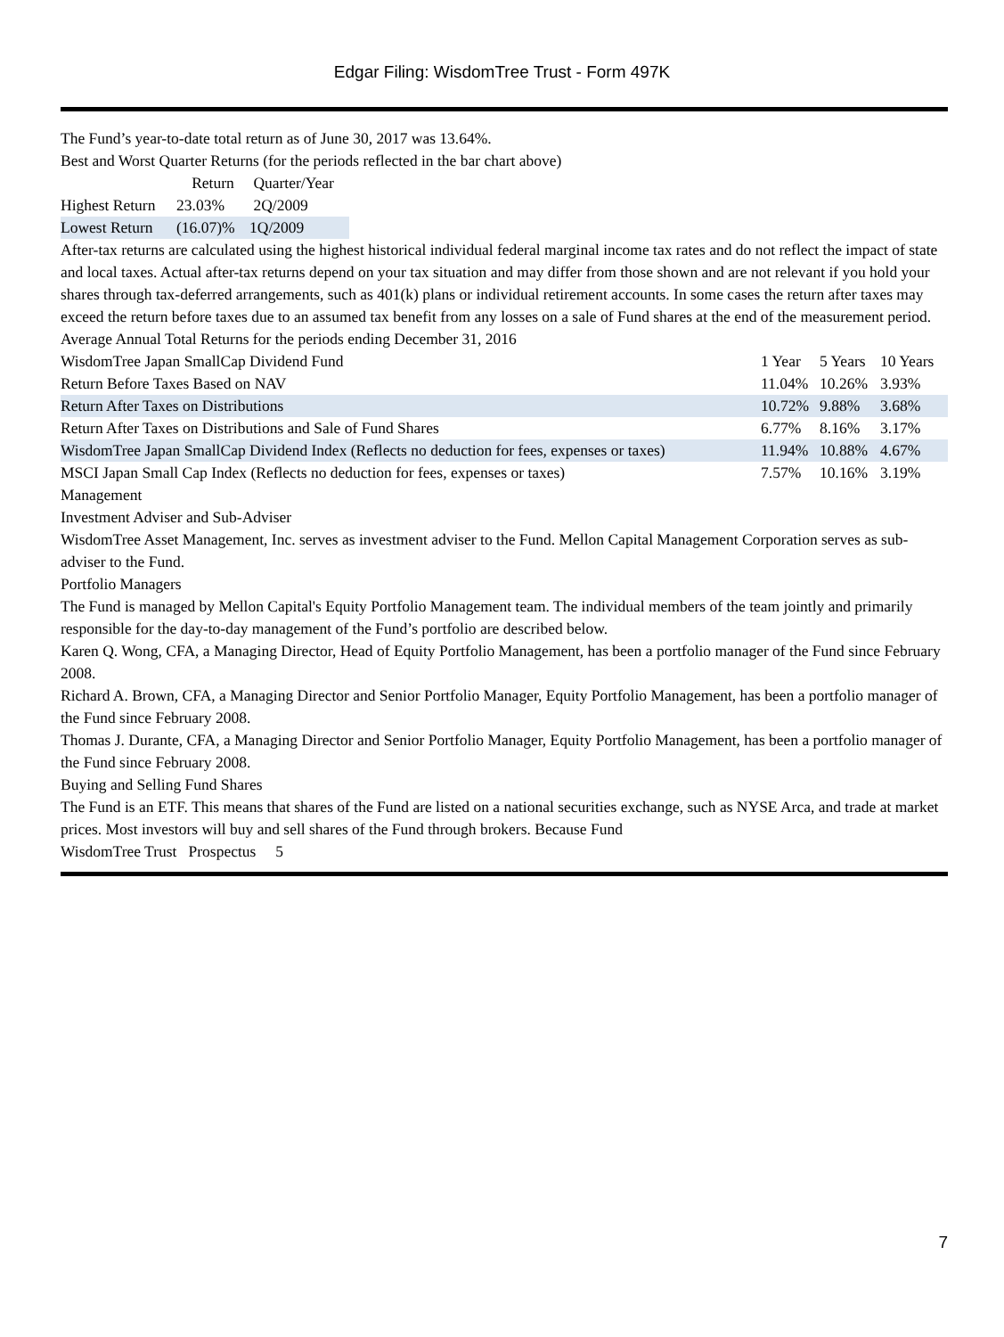Edgar Filing: WisdomTree Trust - Form 497K
The Fund’s year-to-date total return as of June 30, 2017 was 13.64%.
Best and Worst Quarter Returns (for the periods reflected in the bar chart above)
| | Return | Quarter/Year |
| Highest Return | 23.03% | 2Q/2009 |
| Lowest Return | (16.07)% | 1Q/2009 |
After-tax returns are calculated using the highest historical individual federal marginal income tax rates and do not reflect the impact of state and local taxes. Actual after-tax returns depend on your tax situation and may differ from those shown and are not relevant if you hold your shares through tax-deferred arrangements, such as 401(k) plans or individual retirement accounts. In some cases the return after taxes may exceed the return before taxes due to an assumed tax benefit from any losses on a sale of Fund shares at the end of the measurement period.
Average Annual Total Returns for the periods ending December 31, 2016
| WisdomTree Japan SmallCap Dividend Fund | 1 Year | 5 Years | 10 Years |
| Return Before Taxes Based on NAV | 11.04% | 10.26% | 3.93% |
| Return After Taxes on Distributions | 10.72% | 9.88% | 3.68% |
| Return After Taxes on Distributions and Sale of Fund Shares | 6.77% | 8.16% | 3.17% |
| WisdomTree Japan SmallCap Dividend Index (Reflects no deduction for fees, expenses or taxes) | 11.94% | 10.88% | 4.67% |
| MSCI Japan Small Cap Index (Reflects no deduction for fees, expenses or taxes) | 7.57% | 10.16% | 3.19% |
Management
Investment Adviser and Sub-Adviser
WisdomTree Asset Management, Inc. serves as investment adviser to the Fund. Mellon Capital Management Corporation serves as sub-adviser to the Fund.
Portfolio Managers
The Fund is managed by Mellon Capital's Equity Portfolio Management team. The individual members of the team jointly and primarily responsible for the day-to-day management of the Fund’s portfolio are described below.
Karen Q. Wong, CFA, a Managing Director, Head of Equity Portfolio Management, has been a portfolio manager of the Fund since February 2008.
Richard A. Brown, CFA, a Managing Director and Senior Portfolio Manager, Equity Portfolio Management, has been a portfolio manager of the Fund since February 2008.
Thomas J. Durante, CFA, a Managing Director and Senior Portfolio Manager, Equity Portfolio Management, has been a portfolio manager of the Fund since February 2008.
Buying and Selling Fund Shares
The Fund is an ETF. This means that shares of the Fund are listed on a national securities exchange, such as NYSE Arca, and trade at market prices. Most investors will buy and sell shares of the Fund through brokers. Because Fund
WisdomTree Trust Prospectus 5
7